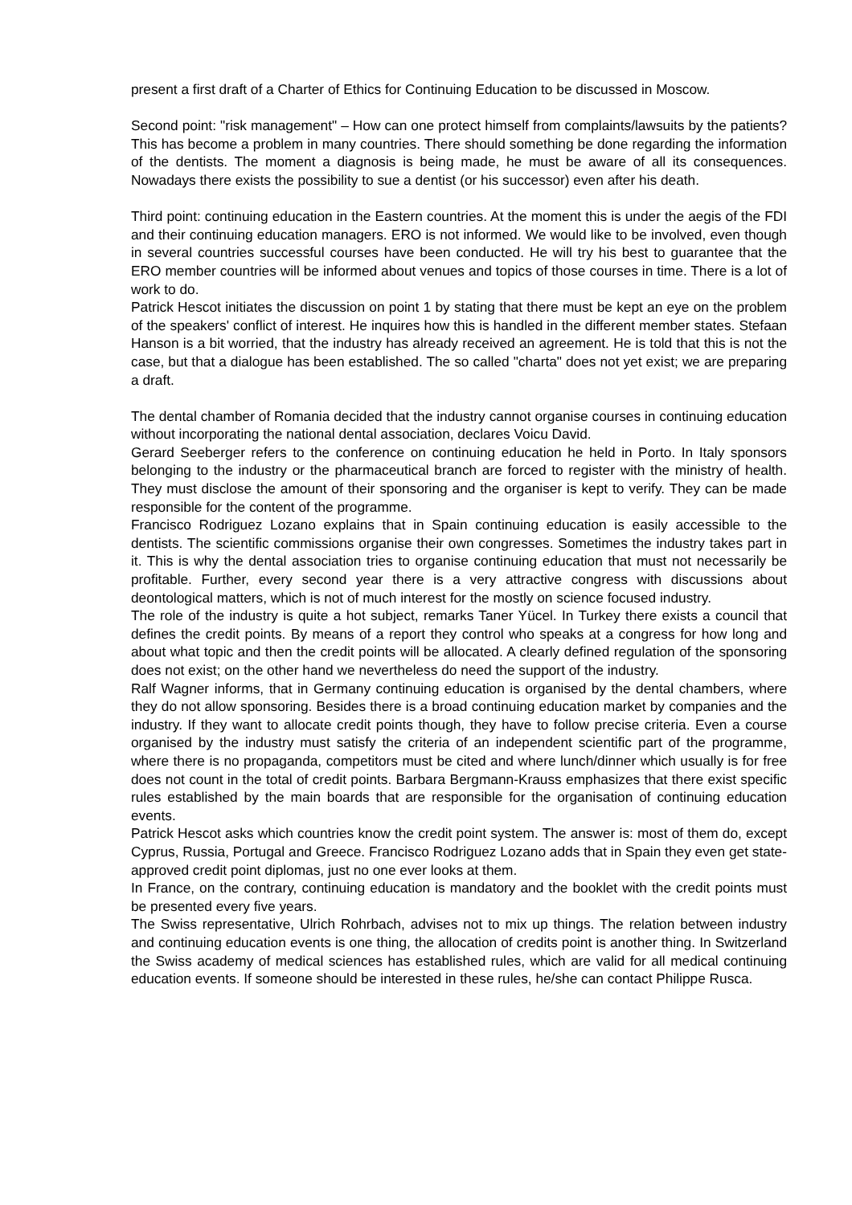present a first draft of a Charter of Ethics for Continuing Education to be discussed in Moscow.
Second point: "risk management" – How can one protect himself from complaints/lawsuits by the patients? This has become a problem in many countries. There should something be done regarding the information of the dentists. The moment a diagnosis is being made, he must be aware of all its consequences. Nowadays there exists the possibility to sue a dentist (or his successor) even after his death.
Third point: continuing education in the Eastern countries. At the moment this is under the aegis of the FDI and their continuing education managers. ERO is not informed. We would like to be involved, even though in several countries successful courses have been conducted. He will try his best to guarantee that the ERO member countries will be informed about venues and topics of those courses in time. There is a lot of work to do.
Patrick Hescot initiates the discussion on point 1 by stating that there must be kept an eye on the problem of the speakers' conflict of interest. He inquires how this is handled in the different member states. Stefaan Hanson is a bit worried, that the industry has already received an agreement. He is told that this is not the case, but that a dialogue has been established. The so called "charta" does not yet exist; we are preparing a draft.
The dental chamber of Romania decided that the industry cannot organise courses in continuing education without incorporating the national dental association, declares Voicu David.
Gerard Seeberger refers to the conference on continuing education he held in Porto. In Italy sponsors belonging to the industry or the pharmaceutical branch are forced to register with the ministry of health. They must disclose the amount of their sponsoring and the organiser is kept to verify. They can be made responsible for the content of the programme.
Francisco Rodriguez Lozano explains that in Spain continuing education is easily accessible to the dentists. The scientific commissions organise their own congresses. Sometimes the industry takes part in it. This is why the dental association tries to organise continuing education that must not necessarily be profitable. Further, every second year there is a very attractive congress with discussions about deontological matters, which is not of much interest for the mostly on science focused industry.
The role of the industry is quite a hot subject, remarks Taner Yücel. In Turkey there exists a council that defines the credit points. By means of a report they control who speaks at a congress for how long and about what topic and then the credit points will be allocated. A clearly defined regulation of the sponsoring does not exist; on the other hand we nevertheless do need the support of the industry.
Ralf Wagner informs, that in Germany continuing education is organised by the dental chambers, where they do not allow sponsoring. Besides there is a broad continuing education market by companies and the industry. If they want to allocate credit points though, they have to follow precise criteria. Even a course organised by the industry must satisfy the criteria of an independent scientific part of the programme, where there is no propaganda, competitors must be cited and where lunch/dinner which usually is for free does not count in the total of credit points. Barbara Bergmann-Krauss emphasizes that there exist specific rules established by the main boards that are responsible for the organisation of continuing education events.
Patrick Hescot asks which countries know the credit point system. The answer is: most of them do, except Cyprus, Russia, Portugal and Greece. Francisco Rodriguez Lozano adds that in Spain they even get state-approved credit point diplomas, just no one ever looks at them.
In France, on the contrary, continuing education is mandatory and the booklet with the credit points must be presented every five years.
The Swiss representative, Ulrich Rohrbach, advises not to mix up things. The relation between industry and continuing education events is one thing, the allocation of credits point is another thing. In Switzerland the Swiss academy of medical sciences has established rules, which are valid for all medical continuing education events. If someone should be interested in these rules, he/she can contact Philippe Rusca.